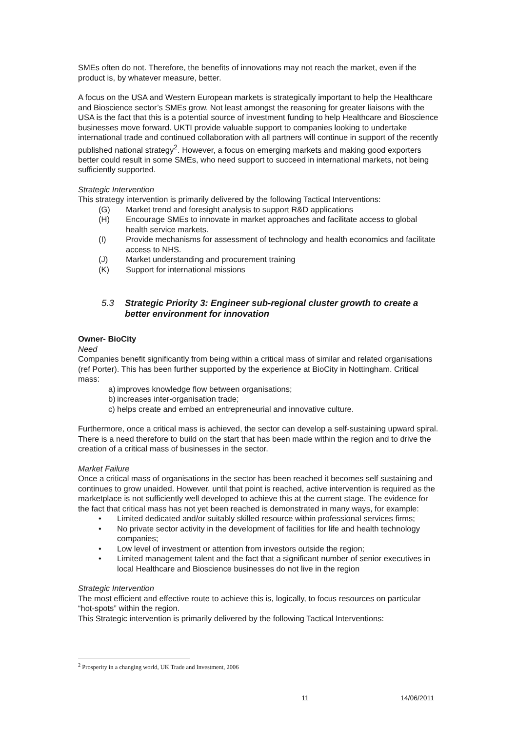SMEs often do not. Therefore, the benefits of innovations may not reach the market, even if the product is, by whatever measure, better.
A focus on the USA and Western European markets is strategically important to help the Healthcare and Bioscience sector’s SMEs grow. Not least amongst the reasoning for greater liaisons with the USA is the fact that this is a potential source of investment funding to help Healthcare and Bioscience businesses move forward. UKTI provide valuable support to companies looking to undertake international trade and continued collaboration with all partners will continue in support of the recently published national strategy<sup>2</sup>. However, a focus on emerging markets and making good exporters better could result in some SMEs, who need support to succeed in international markets, not being sufficiently supported.
Strategic Intervention
This strategy intervention is primarily delivered by the following Tactical Interventions:
(G) Market trend and foresight analysis to support R&D applications
(H) Encourage SMEs to innovate in market approaches and facilitate access to global health service markets.
(I) Provide mechanisms for assessment of technology and health economics and facilitate access to NHS.
(J) Market understanding and procurement training
(K) Support for international missions
5.3 Strategic Priority 3: Engineer sub-regional cluster growth to create a better environment for innovation
Owner- BioCity
Need
Companies benefit significantly from being within a critical mass of similar and related organisations (ref Porter). This has been further supported by the experience at BioCity in Nottingham. Critical mass:
a) improves knowledge flow between organisations;
b) increases inter-organisation trade;
c) helps create and embed an entrepreneurial and innovative culture.
Furthermore, once a critical mass is achieved, the sector can develop a self-sustaining upward spiral.
There is a need therefore to build on the start that has been made within the region and to drive the creation of a critical mass of businesses in the sector.
Market Failure
Once a critical mass of organisations in the sector has been reached it becomes self sustaining and continues to grow unaided. However, until that point is reached, active intervention is required as the marketplace is not sufficiently well developed to achieve this at the current stage. The evidence for the fact that critical mass has not yet been reached is demonstrated in many ways, for example:
• Limited dedicated and/or suitably skilled resource within professional services firms;
• No private sector activity in the development of facilities for life and health technology companies;
• Low level of investment or attention from investors outside the region;
• Limited management talent and the fact that a significant number of senior executives in local Healthcare and Bioscience businesses do not live in the region
Strategic Intervention
The most efficient and effective route to achieve this is, logically, to focus resources on particular “hot-spots” within the region.
This Strategic intervention is primarily delivered by the following Tactical Interventions:
<sup>2</sup> Prosperity in a changing world, UK Trade and Investment, 2006
11 14/06/2011